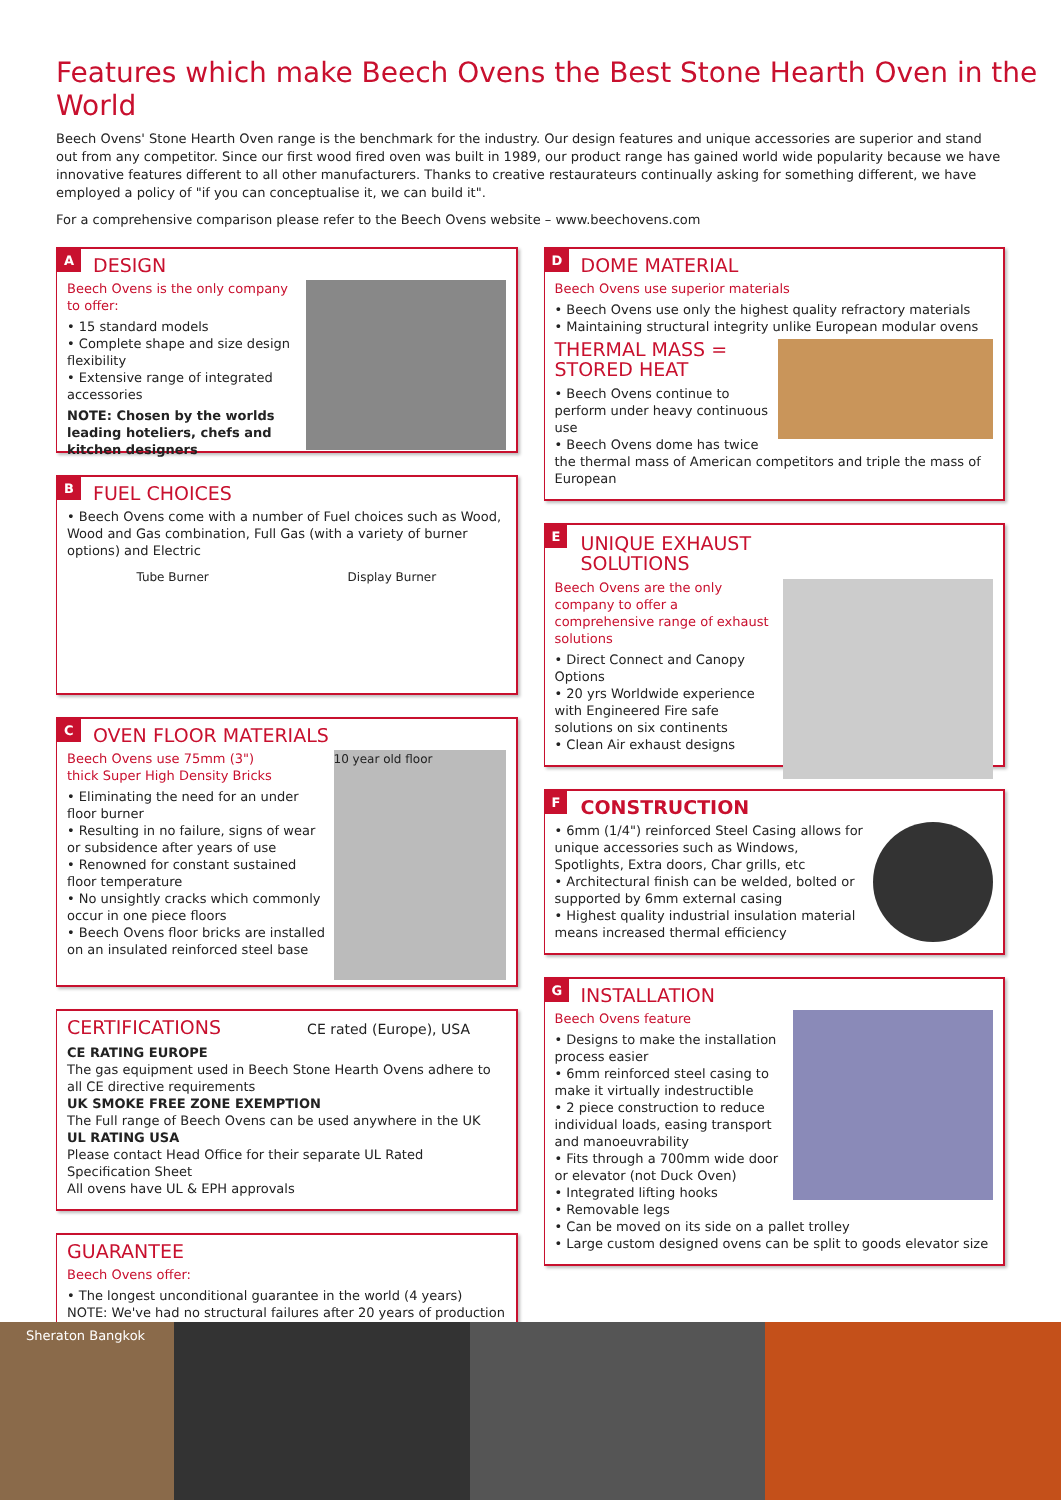Features which make Beech Ovens the Best Stone Hearth Oven in the World
Beech Ovens' Stone Hearth Oven range is the benchmark for the industry. Our design features and unique accessories are superior and stand out from any competitor. Since our first wood fired oven was built in 1989, our product range has gained world wide popularity because we have innovative features different to all other manufacturers. Thanks to creative restaurateurs continually asking for something different, we have employed a policy of "if you can conceptualise it, we can build it".
For a comprehensive comparison please refer to the Beech Ovens website – www.beechovens.com
A
DESIGN
Beech Ovens is the only company to offer:
• 15 standard models
• Complete shape and size design flexibility
• Extensive range of integrated accessories
NOTE: Chosen by the worlds leading hoteliers, chefs and kitchen designers
B
FUEL CHOICES
• Beech Ovens come with a number of Fuel choices such as Wood, Wood and Gas combination, Full Gas (with a variety of burner options) and Electric
Tube Burner Display Burner
C
OVEN FLOOR MATERIALS
10 year old floor
Beech Ovens use 75mm (3")
thick Super High Density Bricks
• Eliminating the need for an under floor burner
• Resulting in no failure, signs of wear or subsidence after years of use
• Renowned for constant sustained floor temperature
• No unsightly cracks which commonly occur in one piece floors
• Beech Ovens floor bricks are installed on an insulated reinforced steel base
CERTIFICATIONS CE rated (Europe), USA
CE RATING EUROPE
The gas equipment used in Beech Stone Hearth Ovens adhere to all CE directive requirements
UK SMOKE FREE ZONE EXEMPTION
The Full range of Beech Ovens can be used anywhere in the UK
UL RATING USA
Please contact Head Office for their separate UL Rated Specification Sheet
All ovens have UL & EPH approvals
GUARANTEE
Beech Ovens offer:
• The longest unconditional guarantee in the world (4 years)
NOTE: We've had no structural failures after 20 years of production
D
DOME MATERIAL
Beech Ovens use superior materials
• Beech Ovens use only the highest quality refractory materials
• Maintaining structural integrity unlike European modular ovens
THERMAL MASS =
STORED HEAT
• Beech Ovens continue to perform under heavy continuous use
• Beech Ovens dome has twice the thermal mass of American competitors and triple the mass of European
E
UNIQUE EXHAUST
SOLUTIONS
Beech Ovens are the only company to offer a comprehensive range of exhaust solutions
• Direct Connect and Canopy Options
• 20 yrs Worldwide experience with Engineered Fire safe solutions on six continents
• Clean Air exhaust designs
F
CONSTRUCTION
• 6mm (1/4") reinforced Steel Casing allows for unique accessories such as Windows, Spotlights, Extra doors, Char grills, etc
• Architectural finish can be welded, bolted or supported by 6mm external casing
• Highest quality industrial insulation material means increased thermal efficiency
G
INSTALLATION
Beech Ovens feature
• Designs to make the installation process easier
• 6mm reinforced steel casing to make it virtually indestructible
• 2 piece construction to reduce individual loads, easing transport and manoeuvrability
• Fits through a 700mm wide door or elevator (not Duck Oven)
• Integrated lifting hooks
• Removable legs
• Can be moved on its side on a pallet trolley
• Large custom designed ovens can be split to goods elevator size
Sheraton Bangkok